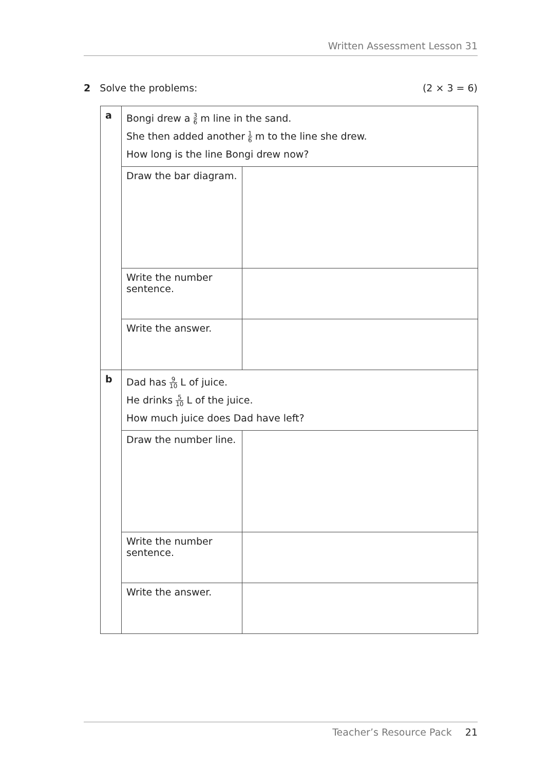Written Assessment Lesson 31
2 Solve the problems: (2 × 3 = 6)
| a | Bongi drew a 3 6 m line in the sand. She then added another 1 6 m to the line she drew. How long is the line Bongi drew now? | |
| | Draw the bar diagram. | |
| | Write the number sentence. | |
| | Write the answer. | |
| b | Dad has 9 10 L of juice. He drinks 5 10 L of the juice. How much juice does Dad have left? | |
| | Draw the number line. | |
| | Write the number sentence. | |
| | Write the answer. | |
Teacher’s Resource Pack 21